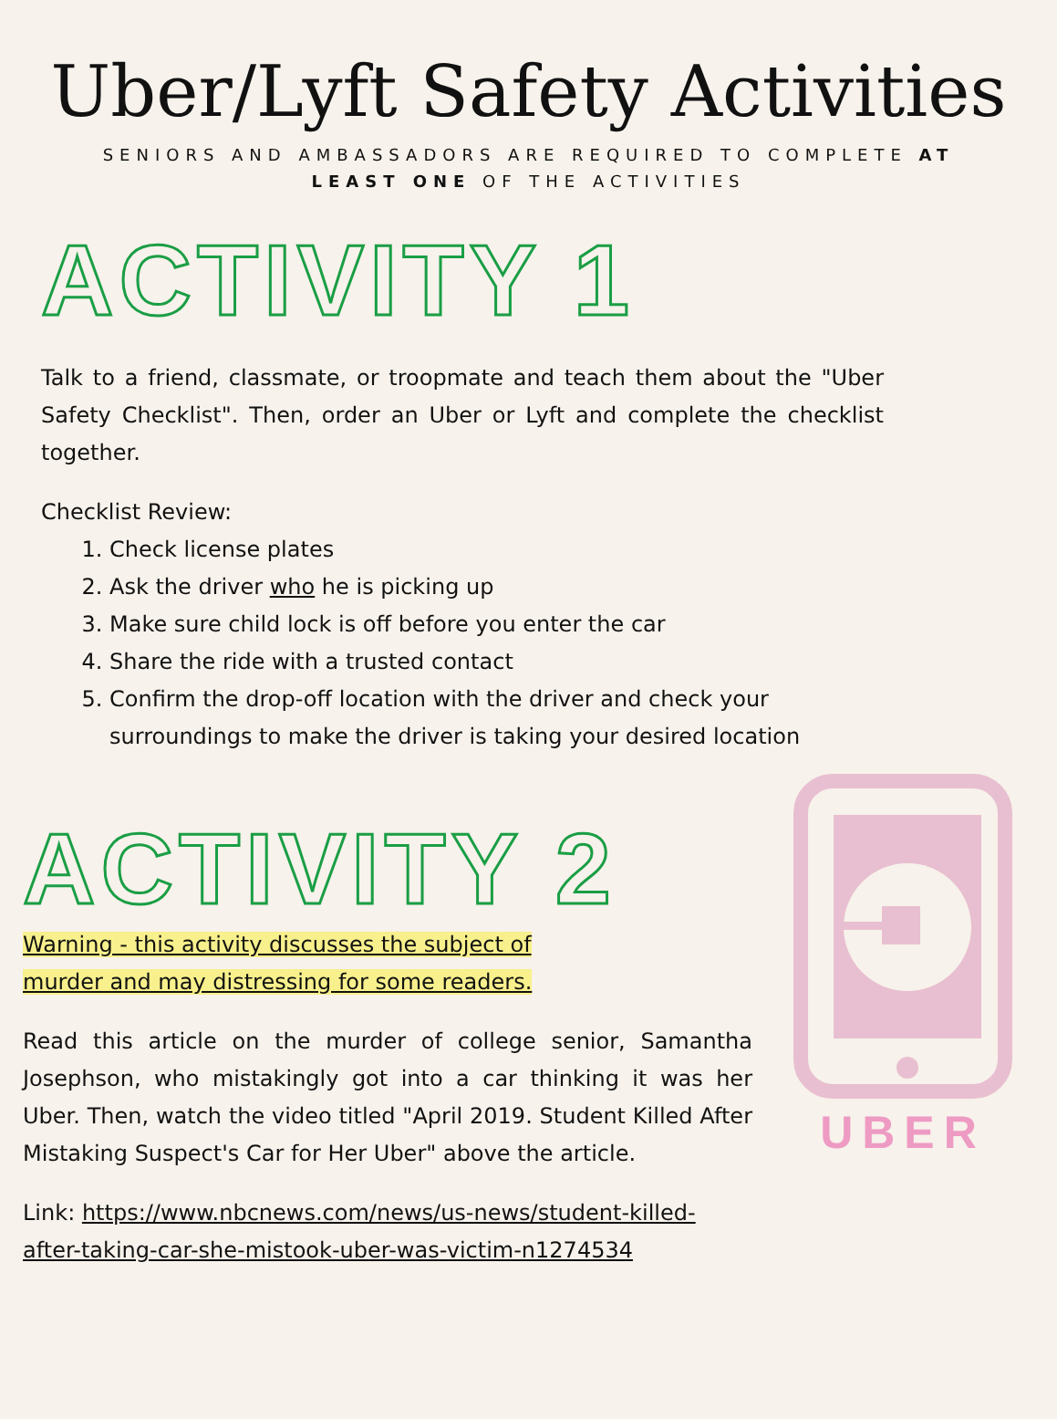Uber/Lyft Safety Activities
SENIORS AND AMBASSADORS ARE REQUIRED TO COMPLETE AT LEAST ONE OF THE ACTIVITIES
ACTIVITY 1
Talk to a friend, classmate, or troopmate and teach them about the "Uber Safety Checklist". Then, order an Uber or Lyft and complete the checklist together.
Checklist Review:
1. Check license plates
2. Ask the driver who he is picking up
3. Make sure child lock is off before you enter the car
4. Share the ride with a trusted contact
5. Confirm the drop-off location with the driver and check your surroundings to make the driver is taking your desired location
ACTIVITY 2
Warning - this activity discusses the subject of murder and may distressing for some readers.
Read this article on the murder of college senior, Samantha Josephson, who mistakingly got into a car thinking it was her Uber. Then, watch the video titled "April 2019. Student Killed After Mistaking Suspect's Car for Her Uber" above the article.
Link: https://www.nbcnews.com/news/us-news/student-killed-after-taking-car-she-mistook-uber-was-victim-n1274534
UBER